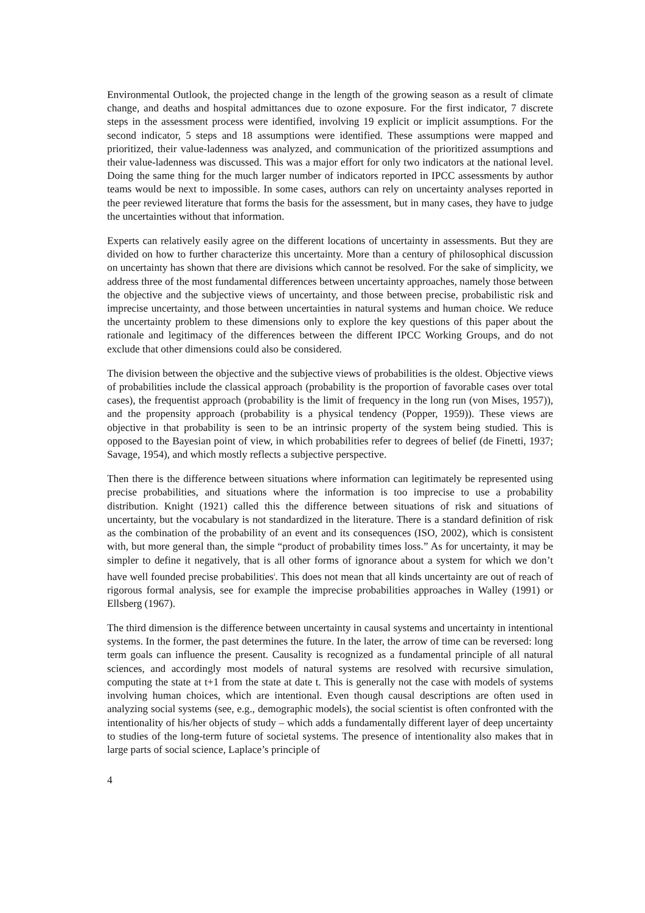Environmental Outlook, the projected change in the length of the growing season as a result of climate change, and deaths and hospital admittances due to ozone exposure. For the first indicator, 7 discrete steps in the assessment process were identified, involving 19 explicit or implicit assumptions. For the second indicator, 5 steps and 18 assumptions were identified. These assumptions were mapped and prioritized, their value-ladenness was analyzed, and communication of the prioritized assumptions and their value-ladenness was discussed. This was a major effort for only two indicators at the national level. Doing the same thing for the much larger number of indicators reported in IPCC assessments by author teams would be next to impossible. In some cases, authors can rely on uncertainty analyses reported in the peer reviewed literature that forms the basis for the assessment, but in many cases, they have to judge the uncertainties without that information.
Experts can relatively easily agree on the different locations of uncertainty in assessments. But they are divided on how to further characterize this uncertainty. More than a century of philosophical discussion on uncertainty has shown that there are divisions which cannot be resolved. For the sake of simplicity, we address three of the most fundamental differences between uncertainty approaches, namely those between the objective and the subjective views of uncertainty, and those between precise, probabilistic risk and imprecise uncertainty, and those between uncertainties in natural systems and human choice. We reduce the uncertainty problem to these dimensions only to explore the key questions of this paper about the rationale and legitimacy of the differences between the different IPCC Working Groups, and do not exclude that other dimensions could also be considered.
The division between the objective and the subjective views of probabilities is the oldest. Objective views of probabilities include the classical approach (probability is the proportion of favorable cases over total cases), the frequentist approach (probability is the limit of frequency in the long run (von Mises, 1957)), and the propensity approach (probability is a physical tendency (Popper, 1959)). These views are objective in that probability is seen to be an intrinsic property of the system being studied. This is opposed to the Bayesian point of view, in which probabilities refer to degrees of belief (de Finetti, 1937; Savage, 1954), and which mostly reflects a subjective perspective.
Then there is the difference between situations where information can legitimately be represented using precise probabilities, and situations where the information is too imprecise to use a probability distribution. Knight (1921) called this the difference between situations of risk and situations of uncertainty, but the vocabulary is not standardized in the literature. There is a standard definition of risk as the combination of the probability of an event and its consequences (ISO, 2002), which is consistent with, but more general than, the simple “product of probability times loss.” As for uncertainty, it may be simpler to define it negatively, that is all other forms of ignorance about a system for which we don’t have well founded precise probabilities<sup>i</sup>. This does not mean that all kinds uncertainty are out of reach of rigorous formal analysis, see for example the imprecise probabilities approaches in Walley (1991) or Ellsberg (1967).
The third dimension is the difference between uncertainty in causal systems and uncertainty in intentional systems. In the former, the past determines the future. In the later, the arrow of time can be reversed: long term goals can influence the present. Causality is recognized as a fundamental principle of all natural sciences, and accordingly most models of natural systems are resolved with recursive simulation, computing the state at t+1 from the state at date t. This is generally not the case with models of systems involving human choices, which are intentional. Even though causal descriptions are often used in analyzing social systems (see, e.g., demographic models), the social scientist is often confronted with the intentionality of his/her objects of study – which adds a fundamentally different layer of deep uncertainty to studies of the long-term future of societal systems. The presence of intentionality also makes that in large parts of social science, Laplace’s principle of
4